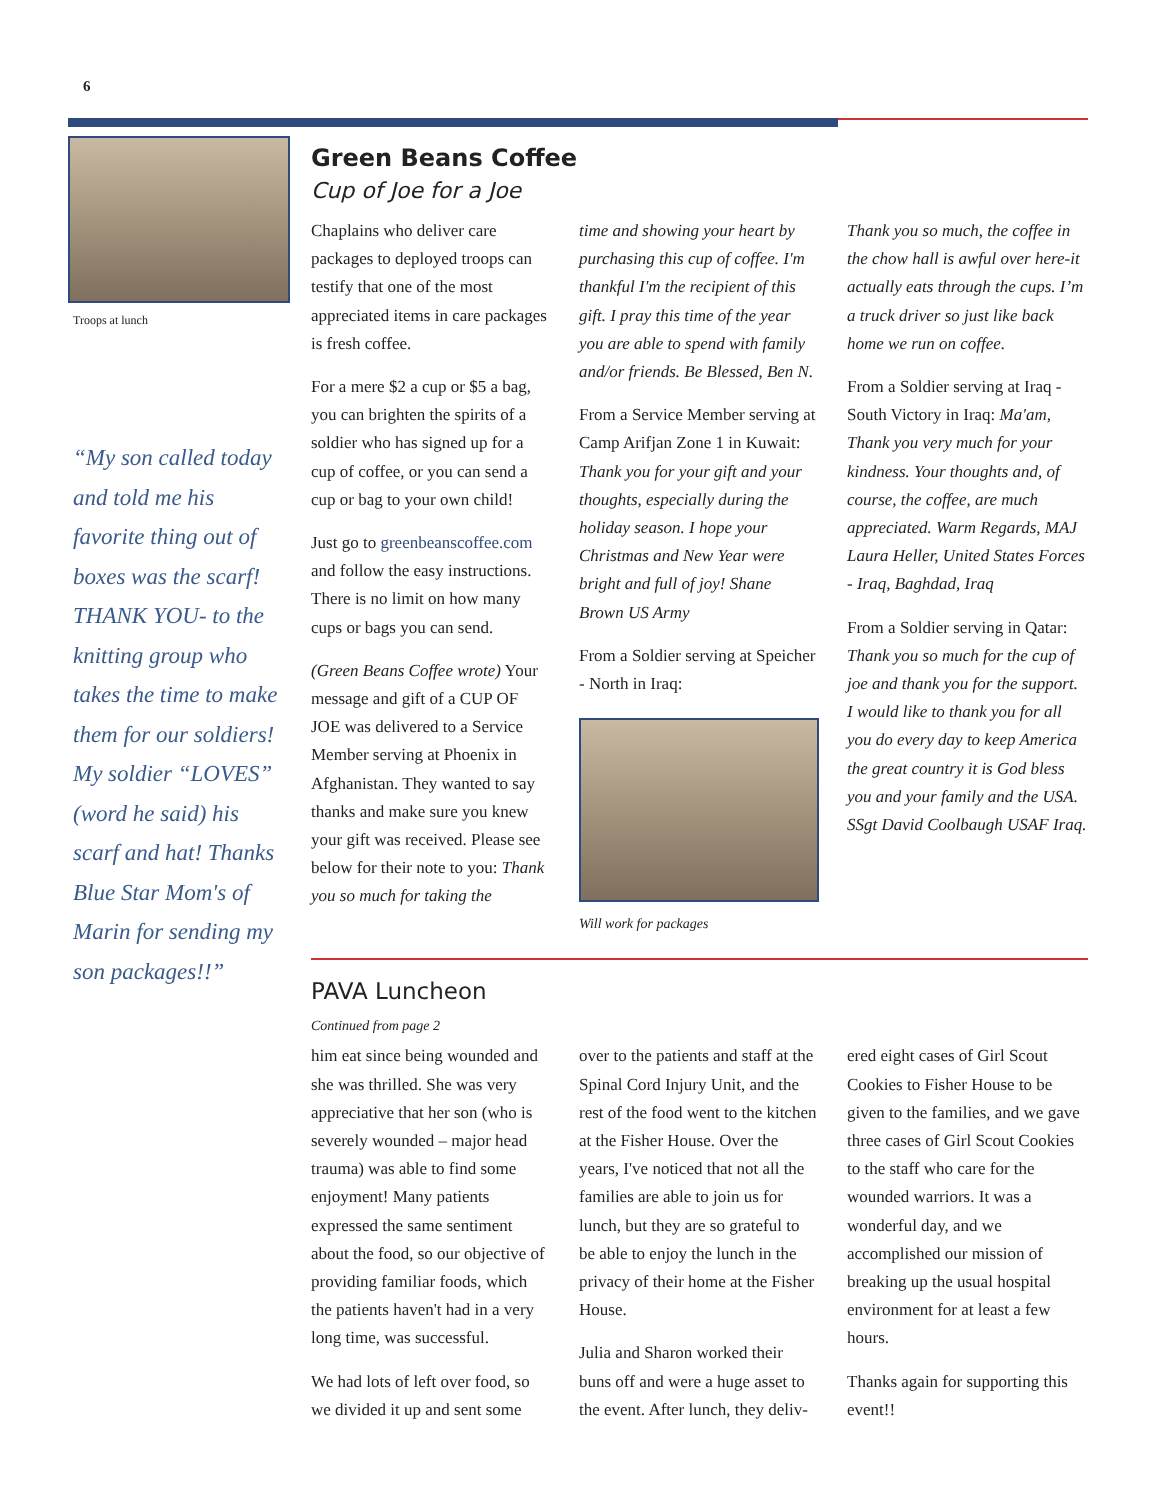6
Troops at lunch
“My son called today and told me his favorite thing out of boxes was the scarf! THANK YOU- to the knitting group who takes the time to make them for our soldiers! My soldier “LOVES” (word he said) his scarf and hat! Thanks Blue Star Mom's of Marin for sending my son packages!!”
Green Beans Coffee
Cup of Joe for a Joe
Chaplains who deliver care packages to deployed troops can testify that one of the most appreciated items in care packages is fresh coffee.
For a mere $2 a cup or $5 a bag, you can brighten the spirits of a soldier who has signed up for a cup of coffee, or you can send a cup or bag to your own child!
Just go to greenbeanscoffee.com and follow the easy instructions. There is no limit on how many cups or bags you can send.
(Green Beans Coffee wrote) Your message and gift of a CUP OF JOE was delivered to a Service Member serving at Phoenix in Afghanistan. They wanted to say thanks and make sure you knew your gift was received. Please see below for their note to you: Thank you so much for taking the
time and showing your heart by purchasing this cup of coffee. I'm thankful I'm the recipient of this gift. I pray this time of the year you are able to spend with family and/or friends. Be Blessed, Ben N.
From a Service Member serving at Camp Arifjan Zone 1 in Kuwait: Thank you for your gift and your thoughts, especially during the holiday season. I hope your Christmas and New Year were bright and full of joy! Shane Brown US Army
From a Soldier serving at Speicher - North in Iraq:
Will work for packages
Thank you so much, the coffee in the chow hall is awful over here-it actually eats through the cups. I’m a truck driver so just like back home we run on coffee.
From a Soldier serving at Iraq - South Victory in Iraq: Ma'am, Thank you very much for your kindness. Your thoughts and, of course, the coffee, are much appreciated. Warm Regards, MAJ Laura Heller, United States Forces - Iraq, Baghdad, Iraq
From a Soldier serving in Qatar: Thank you so much for the cup of joe and thank you for the support. I would like to thank you for all you do every day to keep America the great country it is God bless you and your family and the USA. SSgt David Coolbaugh USAF Iraq.
PAVA Luncheon
Continued from page 2
him eat since being wounded and she was thrilled. She was very appreciative that her son (who is severely wounded – major head trauma) was able to find some enjoyment! Many patients expressed the same sentiment about the food, so our objective of providing familiar foods, which the patients haven't had in a very long time, was successful.
We had lots of left over food, so we divided it up and sent some
over to the patients and staff at the Spinal Cord Injury Unit, and the rest of the food went to the kitchen at the Fisher House. Over the years, I've noticed that not all the families are able to join us for lunch, but they are so grateful to be able to enjoy the lunch in the privacy of their home at the Fisher House.
Julia and Sharon worked their buns off and were a huge asset to the event. After lunch, they deliv-
ered eight cases of Girl Scout Cookies to Fisher House to be given to the families, and we gave three cases of Girl Scout Cookies to the staff who care for the wounded warriors. It was a wonderful day, and we accomplished our mission of breaking up the usual hospital environment for at least a few hours.
Thanks again for supporting this event!!